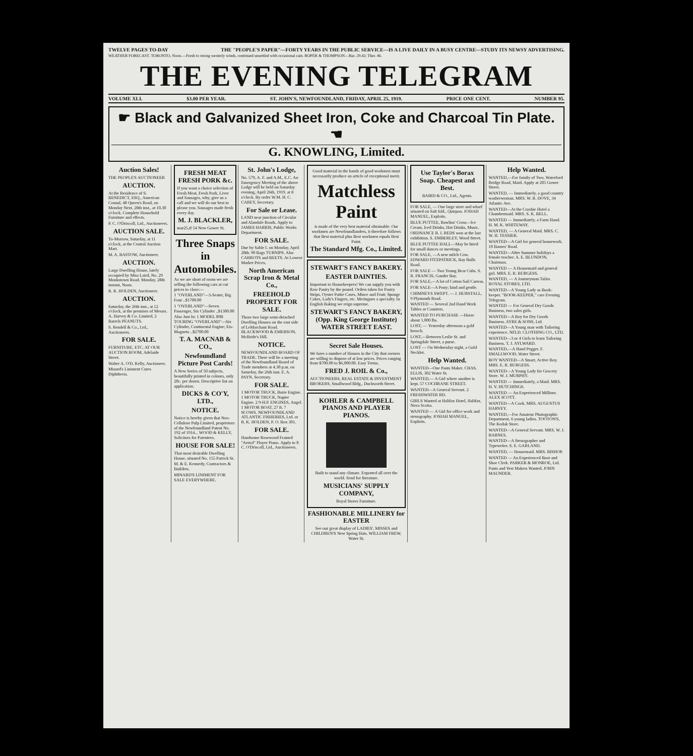TWELVE PAGES TO-DAY THE "PEOPLE'S PAPER"—FORTY YEARS IN THE PUBLIC SERVICE—IS A LIVE DAILY IN A BUSY CENTRE—STUDY ITS NEWSY ADVERTISING.
WEATHER FORECAST. TORONTO, Noon.—Fresh to strong westerly winds, continued unsettled with occasional rain. ROPER & THOMPSON—Bar. 29.42; Ther. 46.
THE EVENING TELEGRAM
VOLUME XLI. $3.00 PER YEAR. ST. JOHN'S, NEWFOUNDLAND, FRIDAY, APRIL 25, 1919. PRICE ONE CENT. NUMBER 95.
☛ Black and Galvanized Sheet Iron, Coke and Charcoal Tin Plate. ☚
G. KNOWLING, Limited.
Auction Sales!
THE PEOPLE'S AUCTIONEER
AUCTION.
At the Residence of S. BENEDICT, ESQ., American Consul, 48 Queen's Road, on Monday Next, 28th inst., at 10.30 o'clock. Complete Household Furniture and effects.
P. C. O'Driscoll, Ltd., Auctioneers.
AUCTION SALE.
To-Morrow, Saturday, at 11 o'clock, at the Central Auction Mart.
M. A. BASTOW, Auctioneer.
AUCTION.
Large Dwelling House, lately occupied by Miss Laird, No. 29 Monkstown Road. Monday, 28th instant, Noon.
R. K. HOLDEN, Auctioneer.
AUCTION.
Saturday, the 26th inst., at 12 o'clock, at the premises of Messrs. A. Harvey & Co. Limited, 2 Barrels PEANUTS.
S. Rendell & Co., Ltd., Auctioneers.
FOR SALE.
FURNITURE, ETC. AT OUR AUCTION ROOM, Adelaide Street.
Walter A. O'D. Kelly, Auctioneer.
Minard's Liniment Cures Diphtheria.
FRESH MEAT FRESH PORK &c.
If you want a choice selection of Fresh Meat, Fresh Pork, Liver and Sausages, why, give us a call and we will do our best to please you. Sausages made fresh every day.
M. J. BLACKLER,
mar25,tf 54 New Gower St.
Three Snaps in Automobiles.
As we are short of room we are selling the following cars at cut prices to close:—
1 "OVERLAND"—3-Seater, Big Four ..$1700.00
1 "OVERLAND"—Seven Passenger, Six Cylinder ..$1300.00
Also Just In: 1 MODEL 89B TOURING "OVERLAND"—Six Cylinder, Continental Engine; Eis-Magneto ..$2700.00
T. A. MACNAB & CO.,
Newfoundland Picture Post Cards!
A New Series of 50 subjects, beautifully printed in colours, only 20c. per dozen. Descriptive list on application.
DICKS & CO'Y, LTD.,
NOTICE.
Notice is hereby given that Neo-Cellulose Pulp Limited, proprietors of the Newfoundland Patent No. 192 of 1914... WOOD & KELLY, Solicitors for Patentees.
HOUSE FOR SALE!
That most desirable Dwelling House, situated No. 155 Patrick St.
M. & E. Kennedy, Contractors & Builders.
MINARD'S LINIMENT FOR SALE EVERYWHERE.
St. John's Lodge,
No. 579, A. F. and A.M., E.C. An Emergency Meeting of the above Lodge will be held on Saturday evening, April 26th, 1919, at 8 o'clock. By order W.M. H. C. CAREY, Secretary.
For Sale or Lease.
LAND near junction of Circular and Alandale Roads. Apply to JAMES HARRIS, Public Works Department.
FOR SALE.
Due by Sable I. on Monday, April 28th: 90 Bags TURNIPS. Also CARROTS and BEETS. At Lowest Market Prices.
North American Scrap Iron & Metal Co.,
FREEHOLD PROPERTY FOR SALE.
Those two large semi-detached Dwelling Houses on the east side of LeMarchant Road. BLACKWOOD & EMERSON, McBride's Hill.
NOTICE.
NEWFOUNDLAND BOARD OF TRADE. There will be a meeting of the Newfoundland Board of Trade members at 4.30 p.m. on Saturday, the 26th inst. E. A. PAYN, Secretary.
FOR SALE.
1 MOTOR TRUCK, Burie Engine. 1 MOTOR TRUCK, Napier Engine. 2 9-H.P. ENGINES, Angel. 1 MOTOR BOAT, 27 ft. 7 SCOWS. NEWFOUNDLAND ATLANTIC FISHERIES, Ltd. or R. K. HOLDEN, P. O. Box 301.
FOR SALE.
Handsome Rosewood Framed "Aeriol" Player Piano. Apply to P. C. O'Driscoll, Ltd., Auctioneers.
Good material in the hands of good workmen must necessarily produce an article of exceptional merit.
Matchless Paint
is made of the very best material obtainable. Our workmen are Newfoundlanders, it therefore follows that Best material plus Best workmen equals Best Paint.
The Standard Mfg. Co., Limited.
STEWART'S FANCY BAKERY.
EASTER DAINTIES.
Important to Housekeepers! We can supply you with Raw Pastry by the pound. Orders taken for Pastry Strips, Oyster Pattie Cases, Mince and Fruit; Sponge Cakes, Lady's Fingers, etc. Meringues a specialty. In English Baking we reign supreme.
STEWART'S FANCY BAKERY, (Opp. King George Institute) WATER STREET EAST.
Secret Sale Houses.
We have a number of Houses in the City that owners are willing to dispose of at low prices. Prices ranging from $700.00 to $6,000.00. Easy Terms.
FRED J. ROIL & Co.,
AUCTIONEERS, REAL ESTATE & INVESTMENT BROKERS, Smallwood Bldg., Duckworth Street.
KOHLER & CAMPBELL PIANOS AND PLAYER PIANOS.
Built to stand any climate. Exported all over the world. Send for literature.
MUSICIANS' SUPPLY COMPANY,
Royal Stores Furniture.
FASHIONABLE MILLINERY for EASTER
See our great display of LADIES', MISSES and CHILDREN'S New Spring Hats. WILLIAM FREW, Water St.
Use Taylor's Borax Soap. Cheapest and Best.
BAIRD & CO., Ltd., Agents.
FOR SALE, — One large store and wharf situated on Salt Isld., Quirpon. JOSIAH MANUEL, Exploits.
BLUE PUTTEE, Rawlins' Cross—Ice Cream, Iced Drinks, Hot Drinks, Music.
ORDNANCE R. I. REDS won at the last exhibition. S. EMBERLEY, Wood Street.
BLUE PUTTEE HALL—May be hired for small dances or meetings.
FOR SALE, —A new milch Cow. EDWARD FITZPATRICK, Bay Bulls Road.
FOR SALE — Two Young Bear Cubs. S. R. FRANCIS, Gander Bay.
FOR SALE,—A lot of Cotton Sail Canvas.
FOR SALE—A Pony; kind and gentle.
CHIMNEYS SWEPT. — J. HURSTALL, 9 Plymouth Road.
WANTED — Several 2nd Hand Work Tables or Counters.
WANTED TO PURCHASE —Horse about 1,000 lbs.
LOST, — Yesterday afternoon a gold brooch.
LOST,—Between Leslie St. and Springdale Street, a purse.
LOST — On Wednesday night, a Gold Necklet.
Help Wanted.
WANTED—One Pants Maker. CHAS. ELLIS, 302 Water St.
WANTED,— A Girl where another is kept. 57 COCHRANE STREET.
WANTED—A General Servant. 2 FRESHWATER RD.
GIRLS Wanted at Halifax Hotel, Halifax, Nova Scotia.
WANTED — A Girl for office work and stenography. JOSIAH MANUEL, Exploits.
Help Wanted.
WANTED,—For family of Two, Waterford Bridge Road, Maid. Apply at 205 Gower Street.
WANTED, — Immediately, a good country washerwoman. MRS. W. R. DOVE, 34 Atlantic Ave.
WANTED—At the Crosbie Hotel a Chambermaid. MRS. S. K. BELL.
WANTED — Immediately, a Farm Hand. H. M. K. WHITEWAY.
WANTED, — A General Maid. MRS. C. W. H. TESSIER.
WANTED—A Girl for general housework. 10 Barnes' Road.
WANTED—After Summer holidays a female teacher. A. E. BLUNDON, Chairman.
WANTED — A Housemaid and general girl. MRS. E. R. BURGESS.
WANTED, — A Journeyman Tailor. ROYAL STORES, LTD.
WANTED—A Young Lady as Book-keeper. "BOOK-KEEPER," care Evening Telegram.
WANTED — For General Dry Goods Business, two sales girls.
WANTED—A Boy for Dry Goods Business. AYRE & SONS, Ltd.
WANTED—A Young man with Tailoring experience. NFLD. CLOTHING CO., LTD.
WANTED—3 or 4 Girls to learn Tailoring Business. T. J. AYLWARD.
WANTED,—A Hand Pegger. F. SMALLWOOD, Water Street.
BOY WANTED—A Smart, Active Boy. MRS. E. R. BURGESS.
WANTED—A Young Lady for Grocery Store. W. J. MURPHY.
WANTED — Immediately, a Maid. MRS. H. V. HUTCHINGS.
WANTED — An Experienced Milliner. ALEX SCOTT.
WANTED—A Cook. MRS. AUGUSTUS HARVEY.
WANTED,—For Amateur Photographic Department, 6 young ladies. TOOTON'S, The Kodak Store.
WANTED—A General Servant. MRS. W. J. BARNES.
WANTED—A Stenographer and Typewriter. S. E. GARLAND.
WANTED, — Housemaid. MRS. BISHOP.
WANTED — An Experienced Boot and Shoe Clerk. PARKER & MONROE, Ltd.
Pants and Vest Makers Wanted. JOHN MAUNDER.